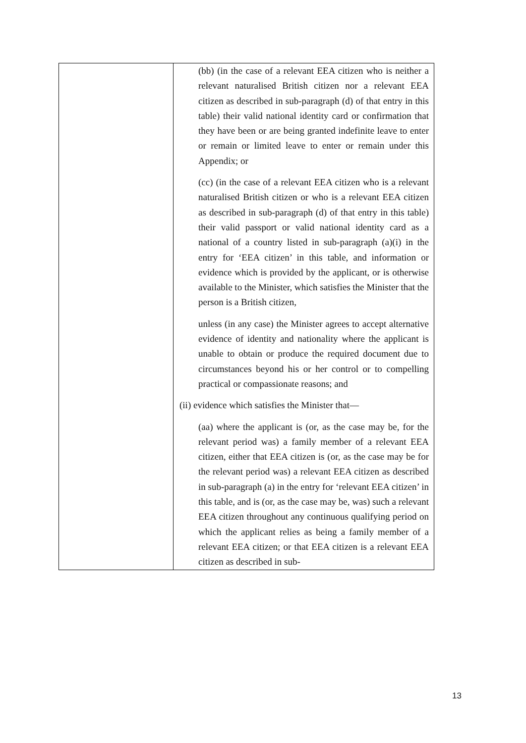| | (bb) (in the case of a relevant EEA citizen who is neither a relevant naturalised British citizen nor a relevant EEA citizen as described in sub-paragraph (d) of that entry in this table) their valid national identity card or confirmation that they have been or are being granted indefinite leave to enter or remain or limited leave to enter or remain under this Appendix; or (cc) (in the case of a relevant EEA citizen who is a relevant naturalised British citizen or who is a relevant EEA citizen as described in sub-paragraph (d) of that entry in this table) their valid passport or valid national identity card as a national of a country listed in sub-paragraph (a)(i) in the entry for ‘EEA citizen’ in this table, and information or evidence which is provided by the applicant, or is otherwise available to the Minister, which satisfies the Minister that the person is a British citizen, unless (in any case) the Minister agrees to accept alternative evidence of identity and nationality where the applicant is unable to obtain or produce the required document due to circumstances beyond his or her control or to compelling practical or compassionate reasons; and (ii) evidence which satisfies the Minister that— (aa) where the applicant is (or, as the case may be, for the relevant period was) a family member of a relevant EEA citizen, either that EEA citizen is (or, as the case may be for the relevant period was) a relevant EEA citizen as described in sub-paragraph (a) in the entry for ‘relevant EEA citizen’ in this table, and is (or, as the case may be, was) such a relevant EEA citizen throughout any continuous qualifying period on which the applicant relies as being a family member of a relevant EEA citizen; or that EEA citizen is a relevant EEA citizen as described in sub- |
13